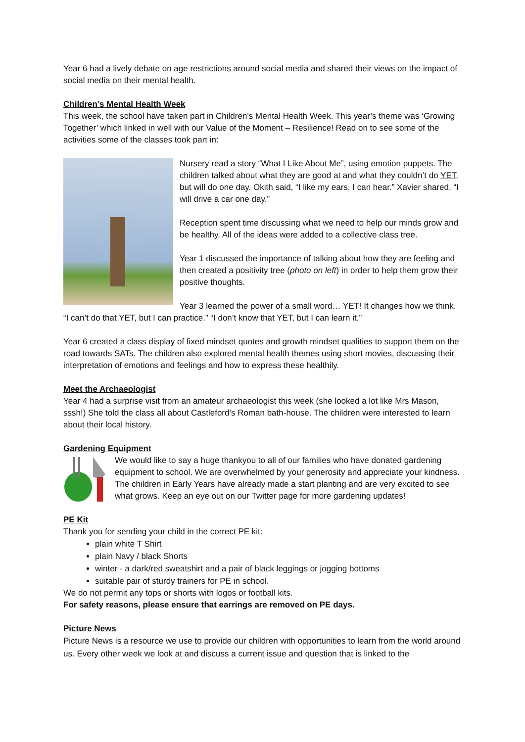Year 6 had a lively debate on age restrictions around social media and shared their views on the impact of social media on their mental health.
Children’s Mental Health Week
This week, the school have taken part in Children’s Mental Health Week. This year’s theme was ‘Growing Together’ which linked in well with our Value of the Moment – Resilience! Read on to see some of the activities some of the classes took part in:
Nursery read a story “What I Like About Me”, using emotion puppets. The children talked about what they are good at and what they couldn’t do YET, but will do one day. Okith said, “I like my ears, I can hear.” Xavier shared, “I will drive a car one day.”
Reception spent time discussing what we need to help our minds grow and be healthy. All of the ideas were added to a collective class tree.
Year 1 discussed the importance of talking about how they are feeling and then created a positivity tree (photo on left) in order to help them grow their positive thoughts.
Year 3 learned the power of a small word… YET! It changes how we think. “I can’t do that YET, but I can practice.” “I don’t know that YET, but I can learn it.”
Year 6 created a class display of fixed mindset quotes and growth mindset qualities to support them on the road towards SATs. The children also explored mental health themes using short movies, discussing their interpretation of emotions and feelings and how to express these healthily.
Meet the Archaeologist
Year 4 had a surprise visit from an amateur archaeologist this week (she looked a lot like Mrs Mason, sssh!) She told the class all about Castleford’s Roman bath-house. The children were interested to learn about their local history.
Gardening Equipment
We would like to say a huge thankyou to all of our families who have donated gardening equipment to school. We are overwhelmed by your generosity and appreciate your kindness. The children in Early Years have already made a start planting and are very excited to see what grows. Keep an eye out on our Twitter page for more gardening updates!
PE Kit
Thank you for sending your child in the correct PE kit:
plain white T Shirt
plain Navy / black Shorts
winter - a dark/red sweatshirt and a pair of black leggings or jogging bottoms
suitable pair of sturdy trainers for PE in school.
We do not permit any tops or shorts with logos or football kits.
For safety reasons, please ensure that earrings are removed on PE days.
Picture News
Picture News is a resource we use to provide our children with opportunities to learn from the world around us. Every other week we look at and discuss a current issue and question that is linked to the